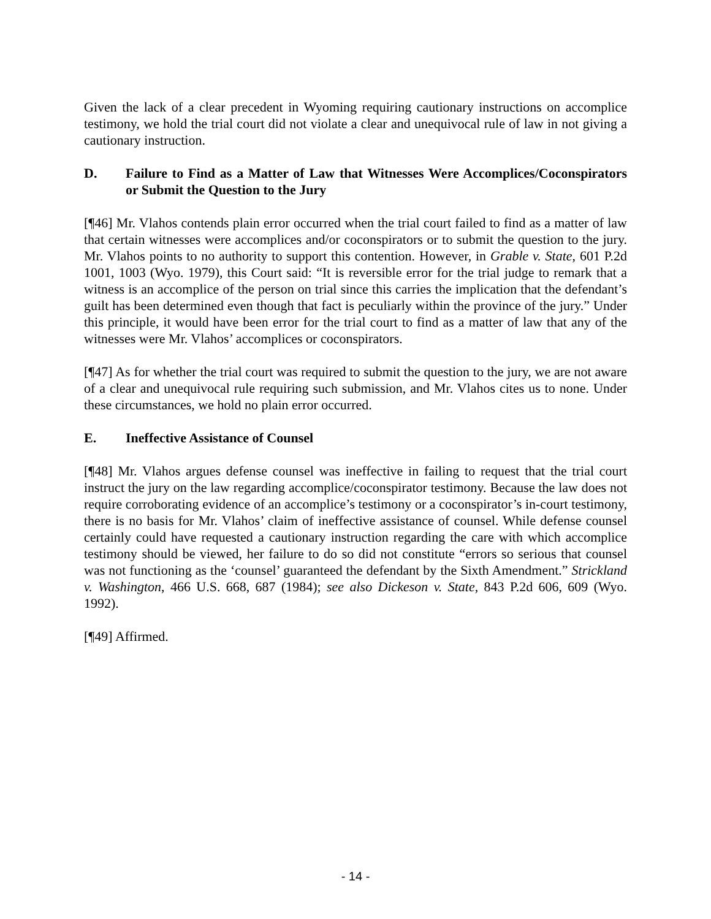Given the lack of a clear precedent in Wyoming requiring cautionary instructions on accomplice testimony, we hold the trial court did not violate a clear and unequivocal rule of law in not giving a cautionary instruction.
D. Failure to Find as a Matter of Law that Witnesses Were Accomplices/Coconspirators or Submit the Question to the Jury
[¶46] Mr. Vlahos contends plain error occurred when the trial court failed to find as a matter of law that certain witnesses were accomplices and/or coconspirators or to submit the question to the jury. Mr. Vlahos points to no authority to support this contention. However, in Grable v. State, 601 P.2d 1001, 1003 (Wyo. 1979), this Court said: “It is reversible error for the trial judge to remark that a witness is an accomplice of the person on trial since this carries the implication that the defendant’s guilt has been determined even though that fact is peculiarly within the province of the jury.” Under this principle, it would have been error for the trial court to find as a matter of law that any of the witnesses were Mr. Vlahos’ accomplices or coconspirators.
[¶47] As for whether the trial court was required to submit the question to the jury, we are not aware of a clear and unequivocal rule requiring such submission, and Mr. Vlahos cites us to none. Under these circumstances, we hold no plain error occurred.
E. Ineffective Assistance of Counsel
[¶48] Mr. Vlahos argues defense counsel was ineffective in failing to request that the trial court instruct the jury on the law regarding accomplice/coconspirator testimony. Because the law does not require corroborating evidence of an accomplice’s testimony or a coconspirator’s in-court testimony, there is no basis for Mr. Vlahos’ claim of ineffective assistance of counsel. While defense counsel certainly could have requested a cautionary instruction regarding the care with which accomplice testimony should be viewed, her failure to do so did not constitute “errors so serious that counsel was not functioning as the ‘counsel’ guaranteed the defendant by the Sixth Amendment.” Strickland v. Washington, 466 U.S. 668, 687 (1984); see also Dickeson v. State, 843 P.2d 606, 609 (Wyo. 1992).
[¶49] Affirmed.
- 14 -